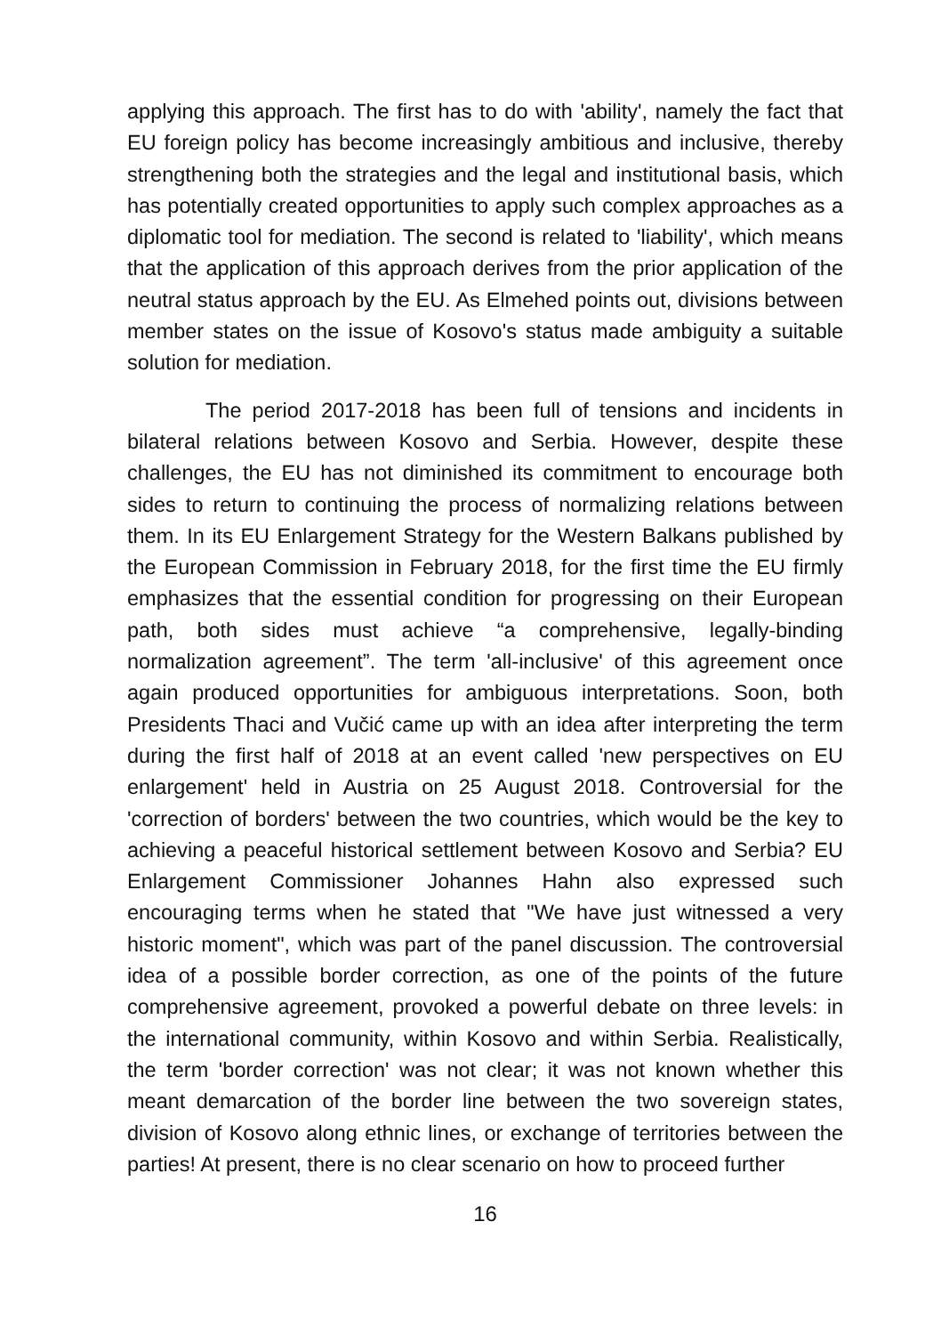applying this approach. The first has to do with 'ability', namely the fact that EU foreign policy has become increasingly ambitious and inclusive, thereby strengthening both the strategies and the legal and institutional basis, which has potentially created opportunities to apply such complex approaches as a diplomatic tool for mediation. The second is related to 'liability', which means that the application of this approach derives from the prior application of the neutral status approach by the EU. As Elmehed points out, divisions between member states on the issue of Kosovo's status made ambiguity a suitable solution for mediation.
The period 2017-2018 has been full of tensions and incidents in bilateral relations between Kosovo and Serbia. However, despite these challenges, the EU has not diminished its commitment to encourage both sides to return to continuing the process of normalizing relations between them. In its EU Enlargement Strategy for the Western Balkans published by the European Commission in February 2018, for the first time the EU firmly emphasizes that the essential condition for progressing on their European path, both sides must achieve “a comprehensive, legally-binding normalization agreement”. The term 'all-inclusive' of this agreement once again produced opportunities for ambiguous interpretations. Soon, both Presidents Thaci and Vučić came up with an idea after interpreting the term during the first half of 2018 at an event called 'new perspectives on EU enlargement' held in Austria on 25 August 2018. Controversial for the 'correction of borders' between the two countries, which would be the key to achieving a peaceful historical settlement between Kosovo and Serbia? EU Enlargement Commissioner Johannes Hahn also expressed such encouraging terms when he stated that "We have just witnessed a very historic moment", which was part of the panel discussion. The controversial idea of a possible border correction, as one of the points of the future comprehensive agreement, provoked a powerful debate on three levels: in the international community, within Kosovo and within Serbia. Realistically, the term 'border correction' was not clear; it was not known whether this meant demarcation of the border line between the two sovereign states, division of Kosovo along ethnic lines, or exchange of territories between the parties! At present, there is no clear scenario on how to proceed further
16